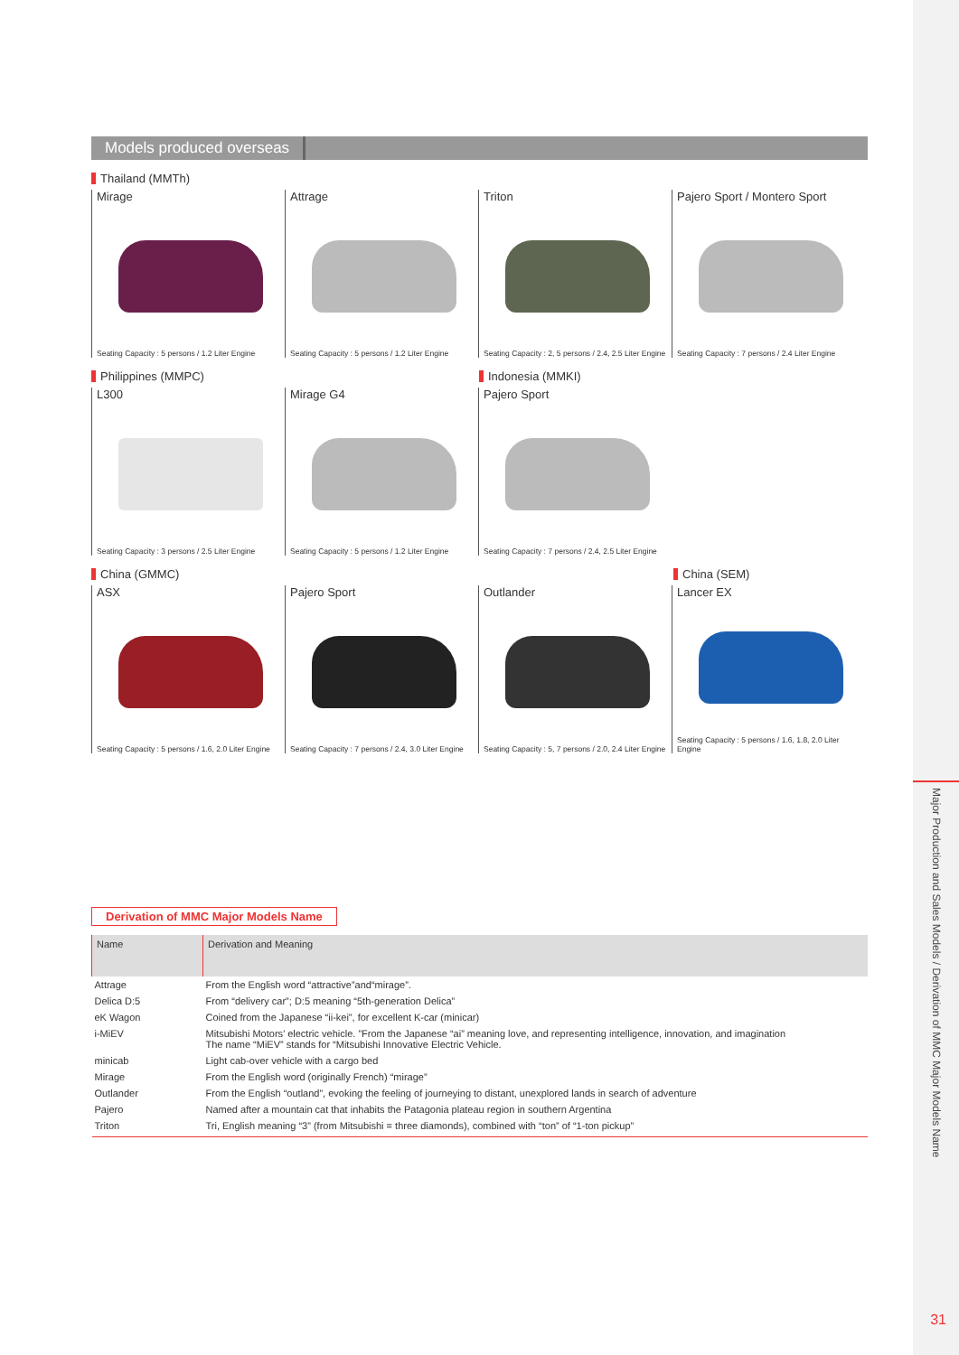Major Production and Sales Models / Derivation of MMC Major Models Name
31
Models produced overseas
Thailand (MMTh)
Mirage
Seating Capacity : 5 persons / 1.2 Liter Engine
Attrage
Seating Capacity : 5 persons / 1.2 Liter Engine
Triton
Seating Capacity : 2, 5 persons / 2.4, 2.5 Liter Engine
Pajero Sport / Montero Sport
Seating Capacity : 7 persons / 2.4 Liter Engine
Philippines (MMPC) Indonesia (MMKI)
L300
Seating Capacity : 3 persons / 2.5 Liter Engine
Mirage G4
Seating Capacity : 5 persons / 1.2 Liter Engine
Pajero Sport
Seating Capacity : 7 persons / 2.4, 2.5 Liter Engine
China (GMMC) China (SEM)
ASX
Seating Capacity : 5 persons / 1.6, 2.0 Liter Engine
Pajero Sport
Seating Capacity : 7 persons / 2.4, 3.0 Liter Engine
Outlander
Seating Capacity : 5, 7 persons / 2.0, 2.4 Liter Engine
Lancer EX
Seating Capacity : 5 persons / 1.6, 1.8, 2.0 Liter Engine
Derivation of MMC Major Models Name
| Name | Derivation and Meaning |
| --- | --- |
| Attrage | From the English word “attractive”and“mirage”. |
| Delica D:5 | From “delivery car”; D:5 meaning “5th-generation Delica” |
| eK Wagon | Coined from the Japanese “ii-kei”, for excellent K-car (minicar) |
| i-MiEV | Mitsubishi Motors’ electric vehicle. ”From the Japanese “ai” meaning love, and representing intelligence, innovation, and imagination The name “MiEV” stands for “Mitsubishi Innovative Electric Vehicle. |
| minicab | Light cab-over vehicle with a cargo bed |
| Mirage | From the English word (originally French) “mirage” |
| Outlander | From the English “outland”, evoking the feeling of journeying to distant, unexplored lands in search of adventure |
| Pajero | Named after a mountain cat that inhabits the Patagonia plateau region in southern Argentina |
| Triton | Tri, English meaning “3” (from Mitsubishi = three diamonds), combined with “ton” of “1-ton pickup” |